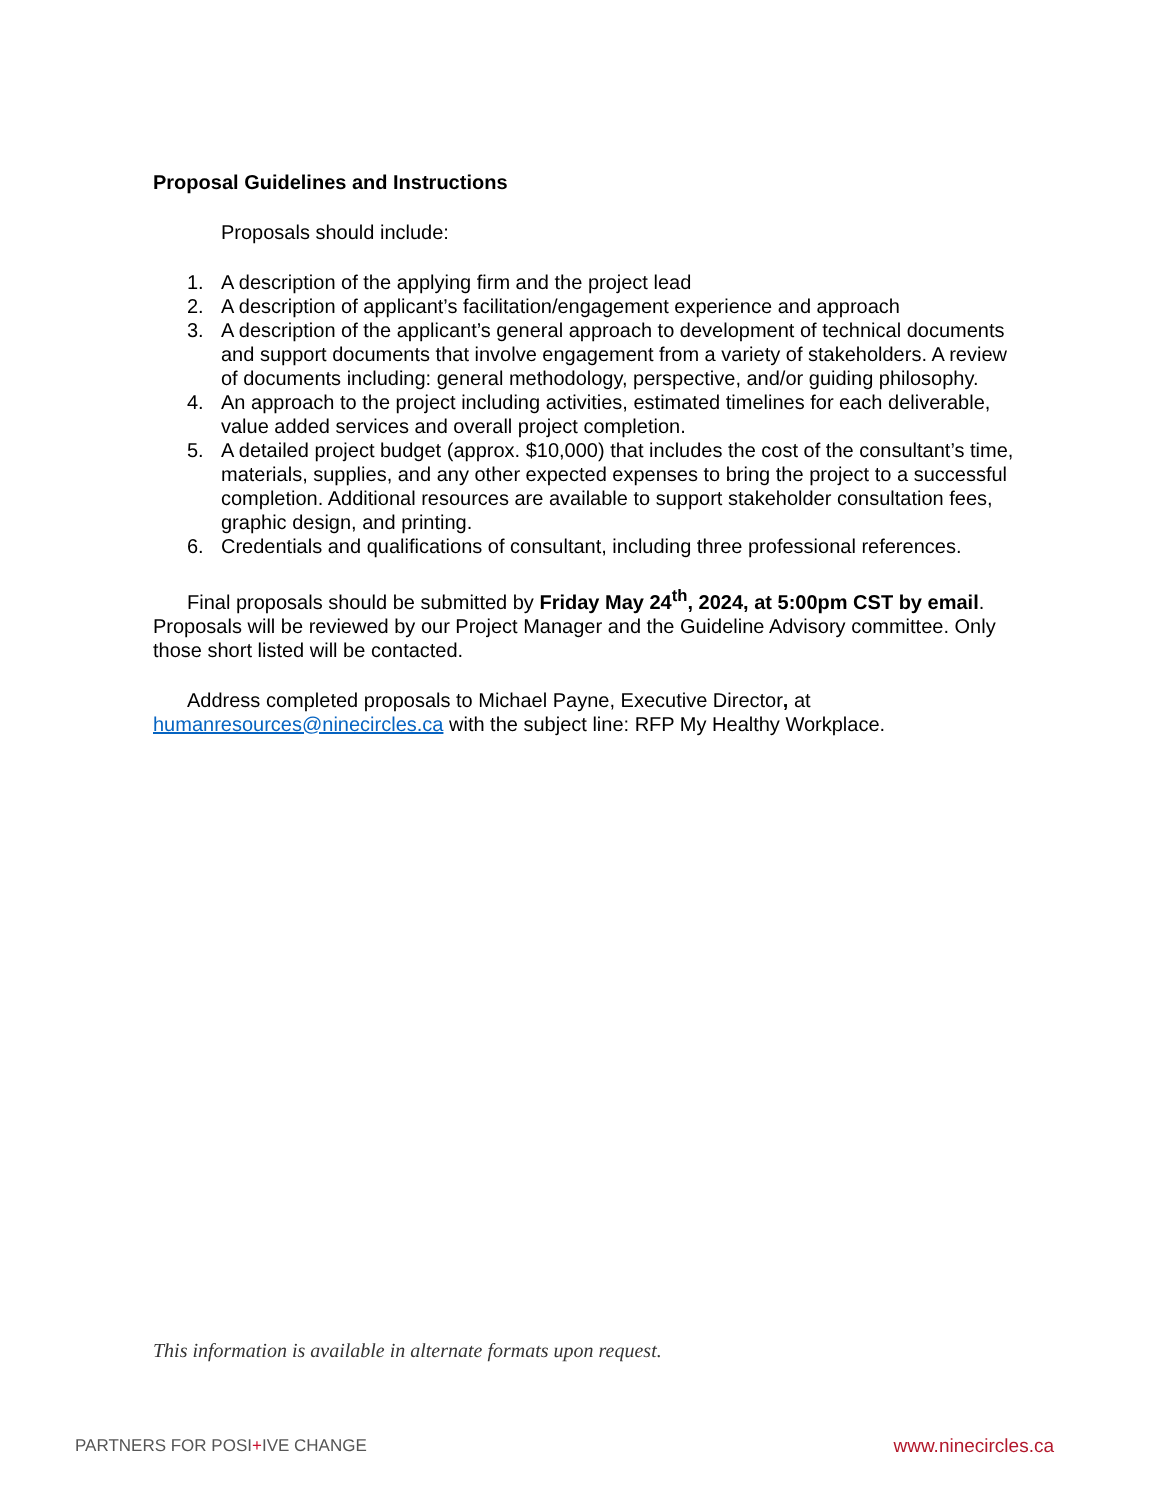Proposal Guidelines and Instructions
Proposals should include:
1. A description of the applying firm and the project lead
2. A description of applicant’s facilitation/engagement experience and approach
3. A description of the applicant’s general approach to development of technical documents and support documents that involve engagement from a variety of stakeholders. A review of documents including: general methodology, perspective, and/or guiding philosophy.
4. An approach to the project including activities, estimated timelines for each deliverable, value added services and overall project completion.
5. A detailed project budget (approx. $10,000) that includes the cost of the consultant’s time, materials, supplies, and any other expected expenses to bring the project to a successful completion. Additional resources are available to support stakeholder consultation fees, graphic design, and printing.
6. Credentials and qualifications of consultant, including three professional references.
Final proposals should be submitted by Friday May 24<sup>th</sup>, 2024, at 5:00pm CST by email. Proposals will be reviewed by our Project Manager and the Guideline Advisory committee. Only those short listed will be contacted.
Address completed proposals to Michael Payne, Executive Director, at humanresources@ninecircles.ca with the subject line: RFP My Healthy Workplace.
This information is available in alternate formats upon request.
PARTNERS FOR POSI+IVE CHANGE www.ninecircles.ca